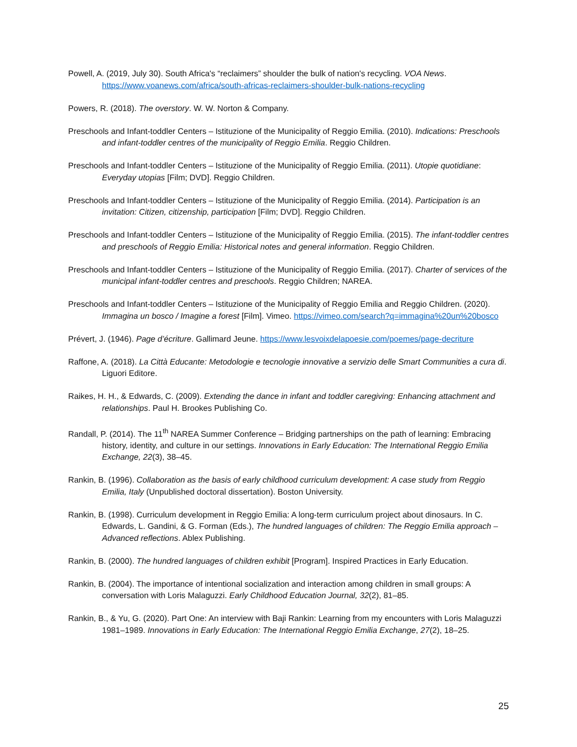Powell, A. (2019, July 30). South Africa's “reclaimers” shoulder the bulk of nation's recycling. VOA News. https://www.voanews.com/africa/south-africas-reclaimers-shoulder-bulk-nations-recycling
Powers, R. (2018). The overstory. W. W. Norton & Company.
Preschools and Infant-toddler Centers – Istituzione of the Municipality of Reggio Emilia. (2010). Indications: Preschools and infant-toddler centres of the municipality of Reggio Emilia. Reggio Children.
Preschools and Infant-toddler Centers – Istituzione of the Municipality of Reggio Emilia. (2011). Utopie quotidiane: Everyday utopias [Film; DVD]. Reggio Children.
Preschools and Infant-toddler Centers – Istituzione of the Municipality of Reggio Emilia. (2014). Participation is an invitation: Citizen, citizenship, participation [Film; DVD]. Reggio Children.
Preschools and Infant-toddler Centers – Istituzione of the Municipality of Reggio Emilia. (2015). The infant-toddler centres and preschools of Reggio Emilia: Historical notes and general information. Reggio Children.
Preschools and Infant-toddler Centers – Istituzione of the Municipality of Reggio Emilia. (2017). Charter of services of the municipal infant-toddler centres and preschools. Reggio Children; NAREA.
Preschools and Infant-toddler Centers – Istituzione of the Municipality of Reggio Emilia and Reggio Children. (2020). Immagina un bosco / Imagine a forest [Film]. Vimeo. https://vimeo.com/search?q=immagina%20un%20bosco
Prévert, J. (1946). Page d’écriture. Gallimard Jeune. https://www.lesvoixdelapoesie.com/poemes/page-decriture
Raffone, A. (2018). La Città Educante: Metodologie e tecnologie innovative a servizio delle Smart Communities a cura di. Liguori Editore.
Raikes, H. H., & Edwards, C. (2009). Extending the dance in infant and toddler caregiving: Enhancing attachment and relationships. Paul H. Brookes Publishing Co.
Randall, P. (2014). The 11<sup>th</sup> NAREA Summer Conference – Bridging partnerships on the path of learning: Embracing history, identity, and culture in our settings. Innovations in Early Education: The International Reggio Emilia Exchange, 22(3), 38–45.
Rankin, B. (1996). Collaboration as the basis of early childhood curriculum development: A case study from Reggio Emilia, Italy (Unpublished doctoral dissertation). Boston University.
Rankin, B. (1998). Curriculum development in Reggio Emilia: A long-term curriculum project about dinosaurs. In C. Edwards, L. Gandini, & G. Forman (Eds.), The hundred languages of children: The Reggio Emilia approach – Advanced reflections. Ablex Publishing.
Rankin, B. (2000). The hundred languages of children exhibit [Program]. Inspired Practices in Early Education.
Rankin, B. (2004). The importance of intentional socialization and interaction among children in small groups: A conversation with Loris Malaguzzi. Early Childhood Education Journal, 32(2), 81–85.
Rankin, B., & Yu, G. (2020). Part One: An interview with Baji Rankin: Learning from my encounters with Loris Malaguzzi 1981–1989. Innovations in Early Education: The International Reggio Emilia Exchange, 27(2), 18–25.
25